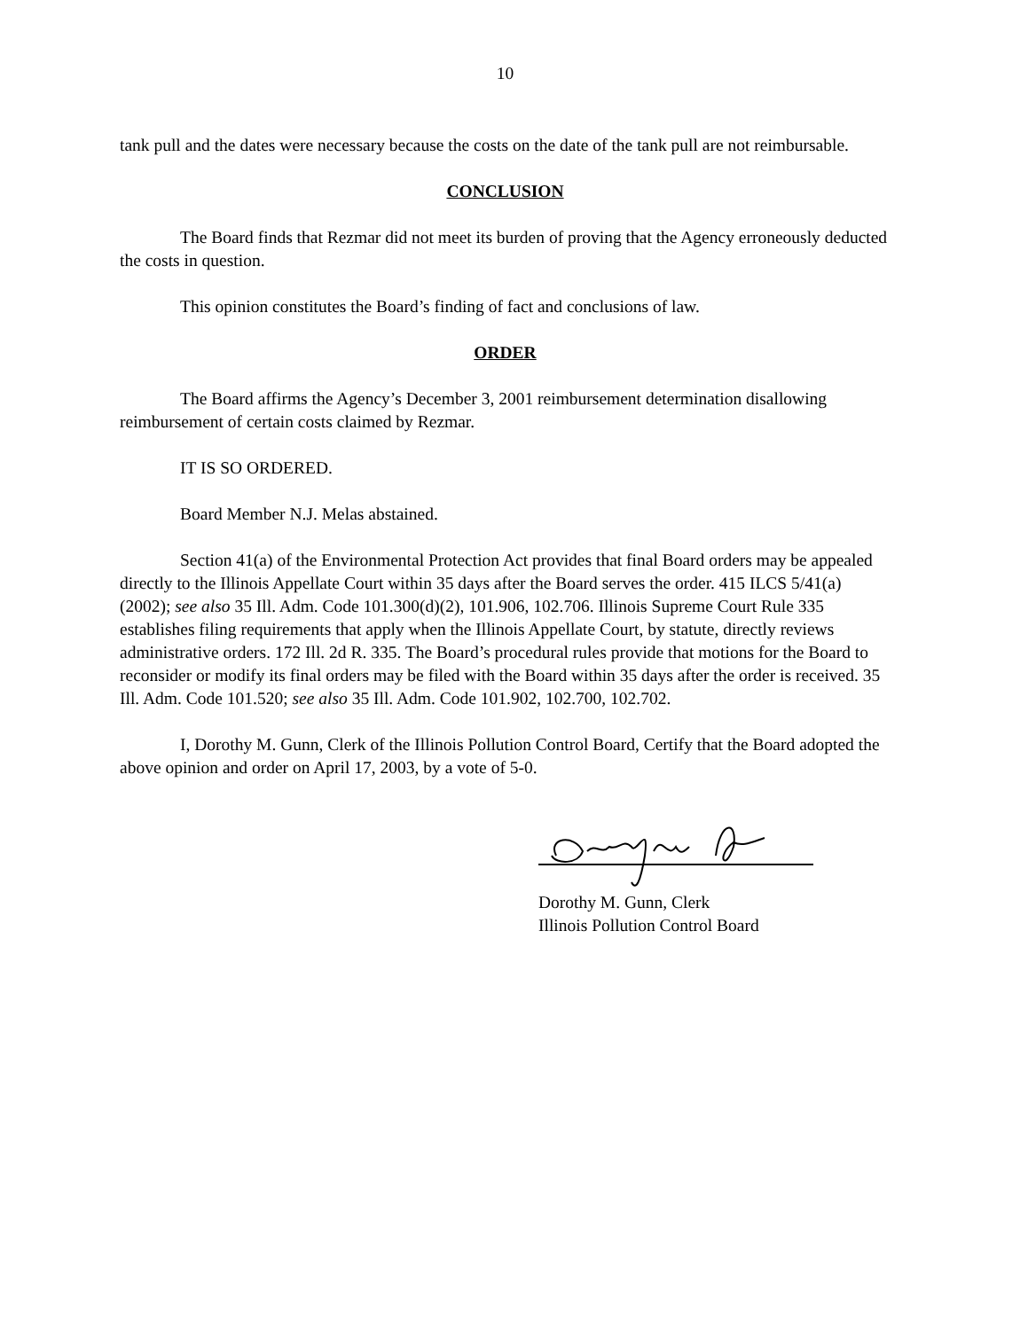10
tank pull and the dates were necessary because the costs on the date of the tank pull are not reimbursable.
CONCLUSION
The Board finds that Rezmar did not meet its burden of proving that the Agency erroneously deducted the costs in question.
This opinion constitutes the Board’s finding of fact and conclusions of law.
ORDER
The Board affirms the Agency’s December 3, 2001 reimbursement determination disallowing reimbursement of certain costs claimed by Rezmar.
IT IS SO ORDERED.
Board Member N.J. Melas abstained.
Section 41(a) of the Environmental Protection Act provides that final Board orders may be appealed directly to the Illinois Appellate Court within 35 days after the Board serves the order. 415 ILCS 5/41(a)(2002); see also 35 Ill. Adm. Code 101.300(d)(2), 101.906, 102.706. Illinois Supreme Court Rule 335 establishes filing requirements that apply when the Illinois Appellate Court, by statute, directly reviews administrative orders. 172 Ill. 2d R. 335. The Board’s procedural rules provide that motions for the Board to reconsider or modify its final orders may be filed with the Board within 35 days after the order is received. 35 Ill. Adm. Code 101.520; see also 35 Ill. Adm. Code 101.902, 102.700, 102.702.
I, Dorothy M. Gunn, Clerk of the Illinois Pollution Control Board, Certify that the Board adopted the above opinion and order on April 17, 2003, by a vote of 5-0.
Dorothy M. Gunn, Clerk
Illinois Pollution Control Board